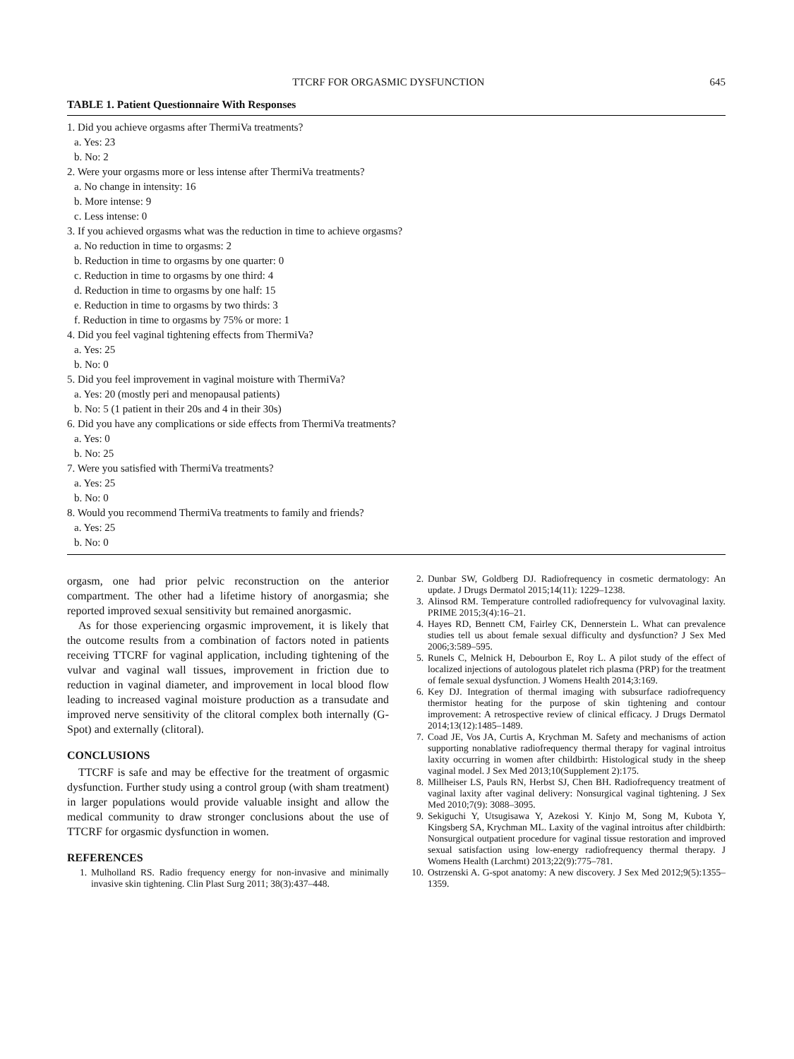TTCRF FOR ORGASMIC DYSFUNCTION 645
TABLE 1. Patient Questionnaire With Responses
| 1. Did you achieve orgasms after ThermiVa treatments? |
| a. Yes: 23 |
| b. No: 2 |
| 2. Were your orgasms more or less intense after ThermiVa treatments? |
| a. No change in intensity: 16 |
| b. More intense: 9 |
| c. Less intense: 0 |
| 3. If you achieved orgasms what was the reduction in time to achieve orgasms? |
| a. No reduction in time to orgasms: 2 |
| b. Reduction in time to orgasms by one quarter: 0 |
| c. Reduction in time to orgasms by one third: 4 |
| d. Reduction in time to orgasms by one half: 15 |
| e. Reduction in time to orgasms by two thirds: 3 |
| f. Reduction in time to orgasms by 75% or more: 1 |
| 4. Did you feel vaginal tightening effects from ThermiVa? |
| a. Yes: 25 |
| b. No: 0 |
| 5. Did you feel improvement in vaginal moisture with ThermiVa? |
| a. Yes: 20 (mostly peri and menopausal patients) |
| b. No: 5 (1 patient in their 20s and 4 in their 30s) |
| 6. Did you have any complications or side effects from ThermiVa treatments? |
| a. Yes: 0 |
| b. No: 25 |
| 7. Were you satisfied with ThermiVa treatments? |
| a. Yes: 25 |
| b. No: 0 |
| 8. Would you recommend ThermiVa treatments to family and friends? |
| a. Yes: 25 |
| b. No: 0 |
orgasm, one had prior pelvic reconstruction on the anterior compartment. The other had a lifetime history of anorgasmia; she reported improved sexual sensitivity but remained anorgasmic.
As for those experiencing orgasmic improvement, it is likely that the outcome results from a combination of factors noted in patients receiving TTCRF for vaginal application, including tightening of the vulvar and vaginal wall tissues, improvement in friction due to reduction in vaginal diameter, and improvement in local blood flow leading to increased vaginal moisture production as a transudate and improved nerve sensitivity of the clitoral complex both internally (G-Spot) and externally (clitoral).
CONCLUSIONS
TTCRF is safe and may be effective for the treatment of orgasmic dysfunction. Further study using a control group (with sham treatment) in larger populations would provide valuable insight and allow the medical community to draw stronger conclusions about the use of TTCRF for orgasmic dysfunction in women.
REFERENCES
1. Mulholland RS. Radio frequency energy for non-invasive and minimally invasive skin tightening. Clin Plast Surg 2011; 38(3):437–448.
2. Dunbar SW, Goldberg DJ. Radiofrequency in cosmetic dermatology: An update. J Drugs Dermatol 2015;14(11): 1229–1238.
3. Alinsod RM. Temperature controlled radiofrequency for vulvovaginal laxity. PRIME 2015;3(4):16–21.
4. Hayes RD, Bennett CM, Fairley CK, Dennerstein L. What can prevalence studies tell us about female sexual difficulty and dysfunction? J Sex Med 2006;3:589–595.
5. Runels C, Melnick H, Debourbon E, Roy L. A pilot study of the effect of localized injections of autologous platelet rich plasma (PRP) for the treatment of female sexual dysfunction. J Womens Health 2014;3:169.
6. Key DJ. Integration of thermal imaging with subsurface radiofrequency thermistor heating for the purpose of skin tightening and contour improvement: A retrospective review of clinical efficacy. J Drugs Dermatol 2014;13(12):1485–1489.
7. Coad JE, Vos JA, Curtis A, Krychman M. Safety and mechanisms of action supporting nonablative radiofrequency thermal therapy for vaginal introitus laxity occurring in women after childbirth: Histological study in the sheep vaginal model. J Sex Med 2013;10(Supplement 2):175.
8. Millheiser LS, Pauls RN, Herbst SJ, Chen BH. Radiofrequency treatment of vaginal laxity after vaginal delivery: Nonsurgical vaginal tightening. J Sex Med 2010;7(9): 3088–3095.
9. Sekiguchi Y, Utsugisawa Y, Azekosi Y. Kinjo M, Song M, Kubota Y, Kingsberg SA, Krychman ML. Laxity of the vaginal introitus after childbirth: Nonsurgical outpatient procedure for vaginal tissue restoration and improved sexual satisfaction using low-energy radiofrequency thermal therapy. J Womens Health (Larchmt) 2013;22(9):775–781.
10. Ostrzenski A. G-spot anatomy: A new discovery. J Sex Med 2012;9(5):1355–1359.